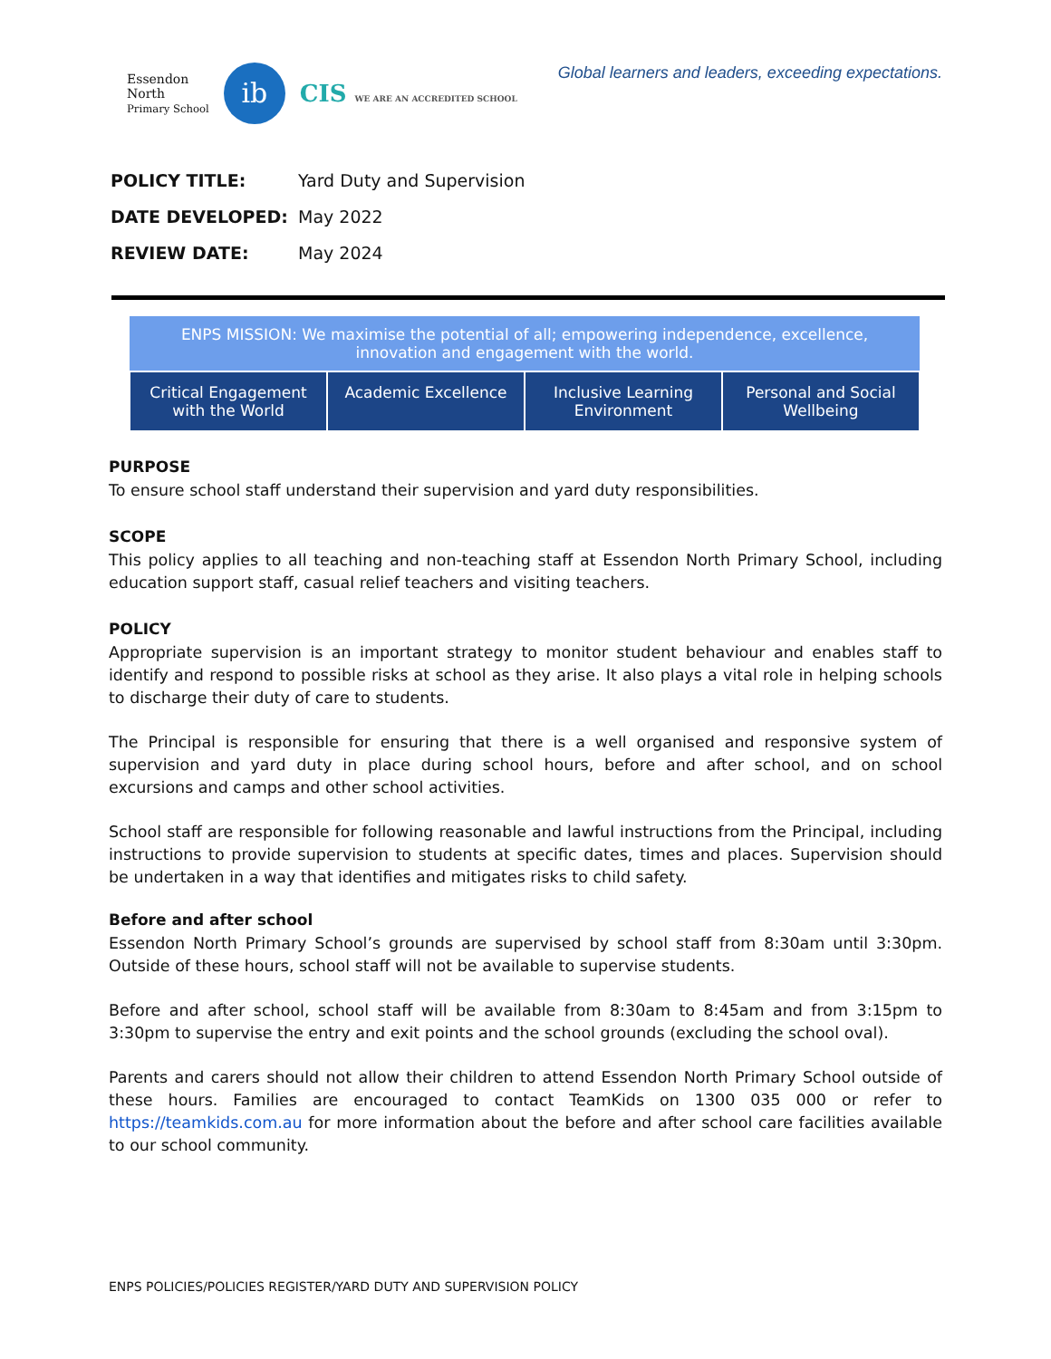Essendon
North
Primary School
ib
CIS WE ARE AN ACCREDITED SCHOOL
Global learners and leaders, exceeding expectations.
| POLICY TITLE: | Yard Duty and Supervision |
| DATE DEVELOPED: | May 2022 |
| REVIEW DATE: | May 2024 |
| ENPS MISSION: We maximise the potential of all; empowering independence, excellence, innovation and engagement with the world. | | | |
| --- | --- | --- | --- |
| Critical Engagement with the World | Academic Excellence | Inclusive Learning Environment | Personal and Social Wellbeing |
PURPOSE
To ensure school staff understand their supervision and yard duty responsibilities.
SCOPE
This policy applies to all teaching and non-teaching staff at Essendon North Primary School, including education support staff, casual relief teachers and visiting teachers.
POLICY
Appropriate supervision is an important strategy to monitor student behaviour and enables staff to identify and respond to possible risks at school as they arise. It also plays a vital role in helping schools to discharge their duty of care to students.
The Principal is responsible for ensuring that there is a well organised and responsive system of supervision and yard duty in place during school hours, before and after school, and on school excursions and camps and other school activities.
School staff are responsible for following reasonable and lawful instructions from the Principal, including instructions to provide supervision to students at specific dates, times and places. Supervision should be undertaken in a way that identifies and mitigates risks to child safety.
Before and after school
Essendon North Primary School’s grounds are supervised by school staff from 8:30am until 3:30pm. Outside of these hours, school staff will not be available to supervise students.
Before and after school, school staff will be available from 8:30am to 8:45am and from 3:15pm to 3:30pm to supervise the entry and exit points and the school grounds (excluding the school oval).
Parents and carers should not allow their children to attend Essendon North Primary School outside of these hours. Families are encouraged to contact TeamKids on 1300 035 000 or refer to https://teamkids.com.au for more information about the before and after school care facilities available to our school community.
ENPS POLICIES/POLICIES REGISTER/YARD DUTY AND SUPERVISION POLICY